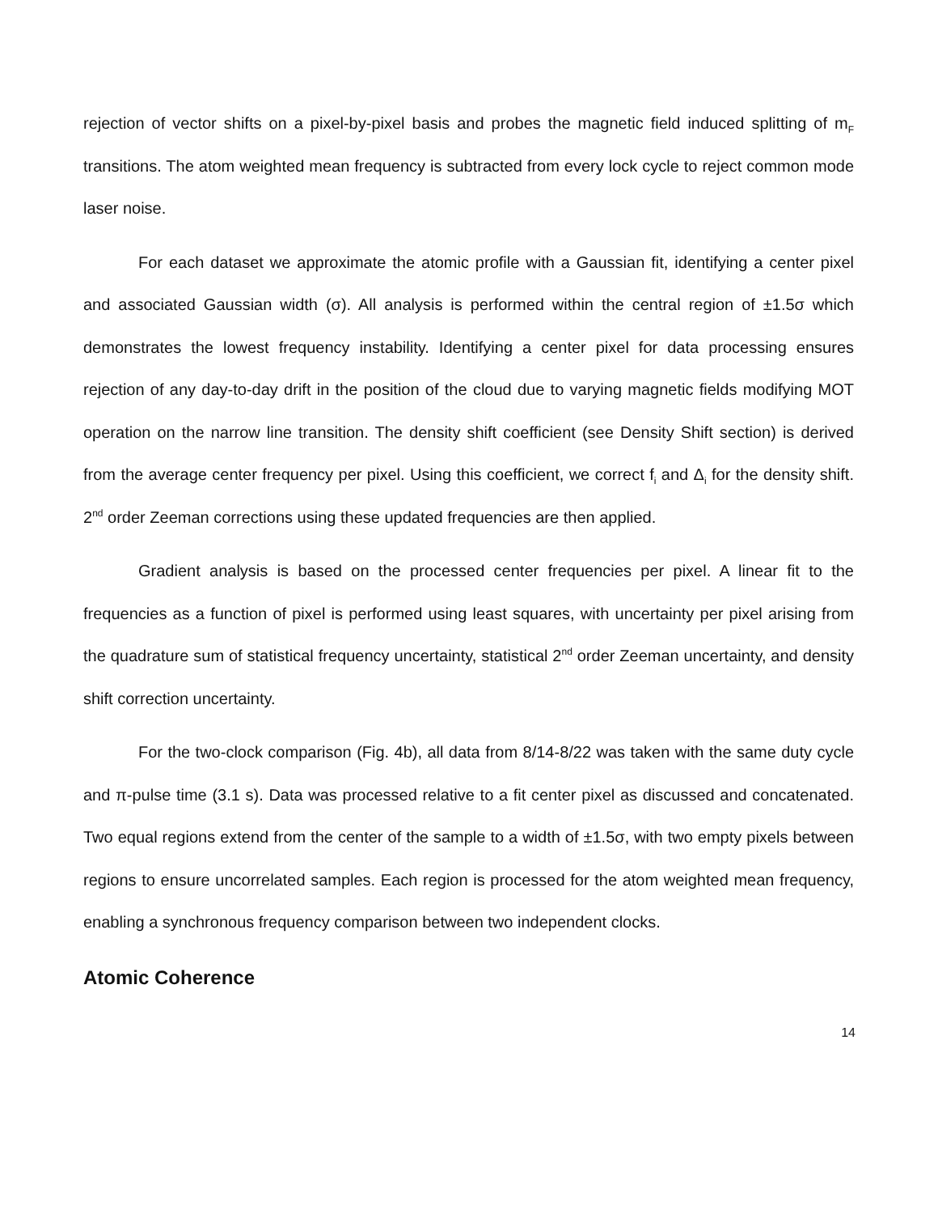rejection of vector shifts on a pixel-by-pixel basis and probes the magnetic field induced splitting of m<sub>F</sub> transitions. The atom weighted mean frequency is subtracted from every lock cycle to reject common mode laser noise.
For each dataset we approximate the atomic profile with a Gaussian fit, identifying a center pixel and associated Gaussian width (σ). All analysis is performed within the central region of ±1.5σ which demonstrates the lowest frequency instability. Identifying a center pixel for data processing ensures rejection of any day-to-day drift in the position of the cloud due to varying magnetic fields modifying MOT operation on the narrow line transition. The density shift coefficient (see Density Shift section) is derived from the average center frequency per pixel. Using this coefficient, we correct f<sub>i</sub> and Δ<sub>i</sub> for the density shift. 2<sup>nd</sup> order Zeeman corrections using these updated frequencies are then applied.
Gradient analysis is based on the processed center frequencies per pixel. A linear fit to the frequencies as a function of pixel is performed using least squares, with uncertainty per pixel arising from the quadrature sum of statistical frequency uncertainty, statistical 2<sup>nd</sup> order Zeeman uncertainty, and density shift correction uncertainty.
For the two-clock comparison (Fig. 4b), all data from 8/14-8/22 was taken with the same duty cycle and π-pulse time (3.1 s). Data was processed relative to a fit center pixel as discussed and concatenated. Two equal regions extend from the center of the sample to a width of ±1.5σ, with two empty pixels between regions to ensure uncorrelated samples. Each region is processed for the atom weighted mean frequency, enabling a synchronous frequency comparison between two independent clocks.
Atomic Coherence
14